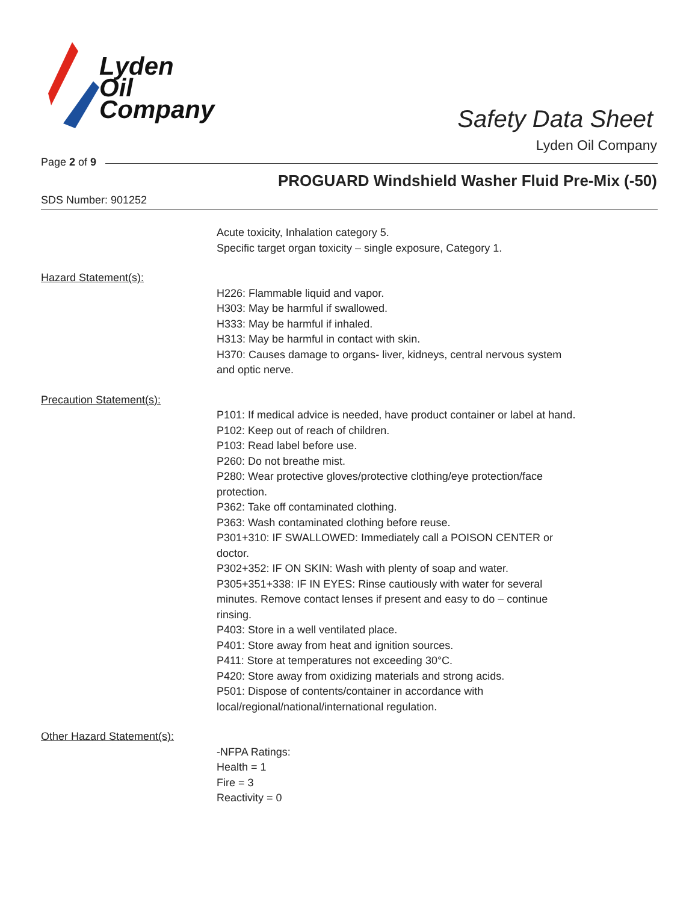Lyden
Oil
Company
Safety Data Sheet
Lyden Oil Company
Page 2 of 9
PROGUARD Windshield Washer Fluid Pre-Mix (-50)
SDS Number: 901252
Acute toxicity, Inhalation category 5.
Specific target organ toxicity – single exposure, Category 1.
Hazard Statement(s):
H226: Flammable liquid and vapor.
H303: May be harmful if swallowed.
H333: May be harmful if inhaled.
H313: May be harmful in contact with skin.
H370: Causes damage to organs- liver, kidneys, central nervous system and optic nerve.
Precaution Statement(s):
P101: If medical advice is needed, have product container or label at hand.
P102: Keep out of reach of children.
P103: Read label before use.
P260: Do not breathe mist.
P280: Wear protective gloves/protective clothing/eye protection/face protection.
P362: Take off contaminated clothing.
P363: Wash contaminated clothing before reuse.
P301+310: IF SWALLOWED: Immediately call a POISON CENTER or doctor.
P302+352: IF ON SKIN: Wash with plenty of soap and water.
P305+351+338: IF IN EYES: Rinse cautiously with water for several minutes. Remove contact lenses if present and easy to do – continue rinsing.
P403: Store in a well ventilated place.
P401: Store away from heat and ignition sources.
P411: Store at temperatures not exceeding 30°C.
P420: Store away from oxidizing materials and strong acids.
P501: Dispose of contents/container in accordance with local/regional/national/international regulation.
Other Hazard Statement(s):
-NFPA Ratings:
Health = 1
Fire = 3
Reactivity = 0